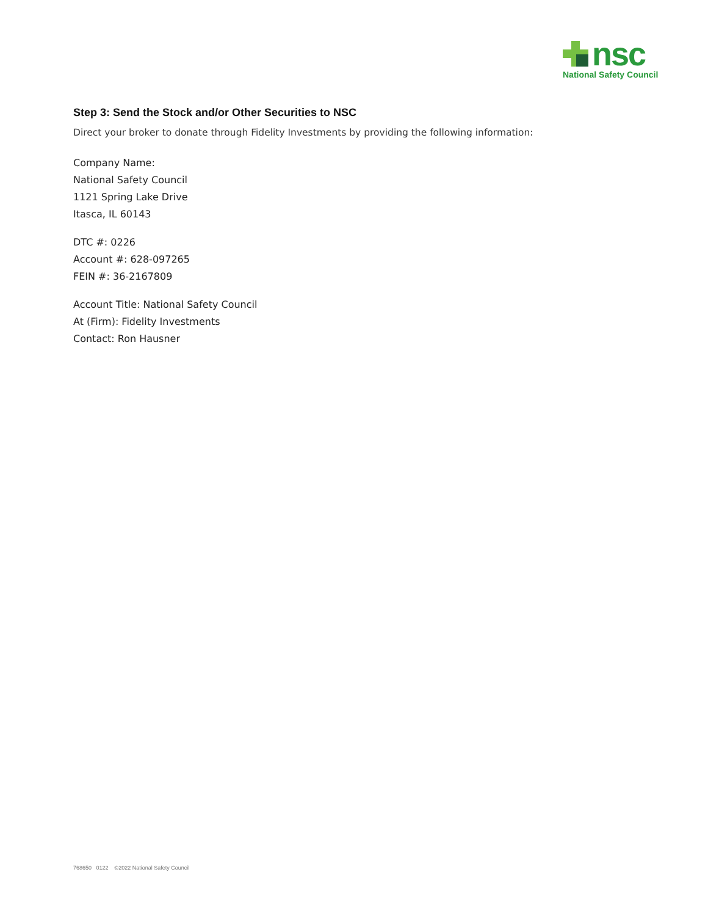nsc
National Safety Council
Step 3: Send the Stock and/or Other Securities to NSC
Direct your broker to donate through Fidelity Investments by providing the following information:
Company Name:
National Safety Council
1121 Spring Lake Drive
Itasca, IL 60143
DTC #: 0226
Account #: 628-097265
FEIN #: 36-2167809
Account Title: National Safety Council
At (Firm): Fidelity Investments
Contact: Ron Hausner
768650 0122 ©2022 National Safety Council